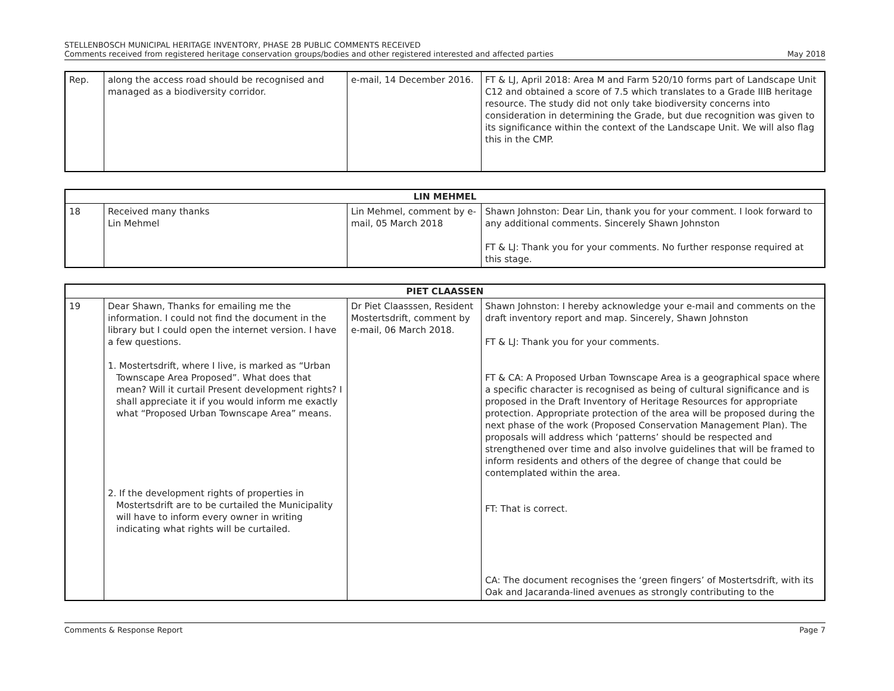STELLENBOSCH MUNICIPAL HERITAGE INVENTORY, PHASE 2B PUBLIC COMMENTS RECEIVED
Comments received from registered heritage conservation groups/bodies and other registered interested and affected parties May 2018
| Rep. | along the access road should be recognised and managed as a biodiversity corridor. | e-mail, 14 December 2016. | FT & LJ, April 2018: Area M and Farm 520/10 forms part of Landscape Unit C12 and obtained a score of 7.5 which translates to a Grade IIIB heritage resource. The study did not only take biodiversity concerns into consideration in determining the Grade, but due recognition was given to its significance within the context of the Landscape Unit. We will also flag this in the CMP. |
| LIN MEHMEL | | | |
| --- | --- | --- | --- |
| 18 | Received many thanks Lin Mehmel | Lin Mehmel, comment by e-mail, 05 March 2018 | Shawn Johnston: Dear Lin, thank you for your comment. I look forward to any additional comments. Sincerely Shawn Johnston FT & LJ: Thank you for your comments. No further response required at this stage. |
| PIET CLAASSEN | | | |
| --- | --- | --- | --- |
| 19 | Dear Shawn, Thanks for emailing me the information. I could not find the document in the library but I could open the internet version. I have a few questions. 1. Mostertsdrift, where I live, is marked as “Urban Townscape Area Proposed”. What does that mean? Will it curtail Present development rights? I shall appreciate it if you would inform me exactly what “Proposed Urban Townscape Area” means. 2. If the development rights of properties in Mostertsdrift are to be curtailed the Municipality will have to inform every owner in writing indicating what rights will be curtailed. | Dr Piet Claasssen, Resident Mostertsdrift, comment by e-mail, 06 March 2018. | Shawn Johnston: I hereby acknowledge your e-mail and comments on the draft inventory report and map. Sincerely, Shawn Johnston FT & LJ: Thank you for your comments. FT & CA: A Proposed Urban Townscape Area is a geographical space where a specific character is recognised as being of cultural significance and is proposed in the Draft Inventory of Heritage Resources for appropriate protection. Appropriate protection of the area will be proposed during the next phase of the work (Proposed Conservation Management Plan). The proposals will address which ‘patterns’ should be respected and strengthened over time and also involve guidelines that will be framed to inform residents and others of the degree of change that could be contemplated within the area. FT: That is correct. CA: The document recognises the ‘green fingers’ of Mostertsdrift, with its Oak and Jacaranda-lined avenues as strongly contributing to the |
Comments & Response Report Page 7